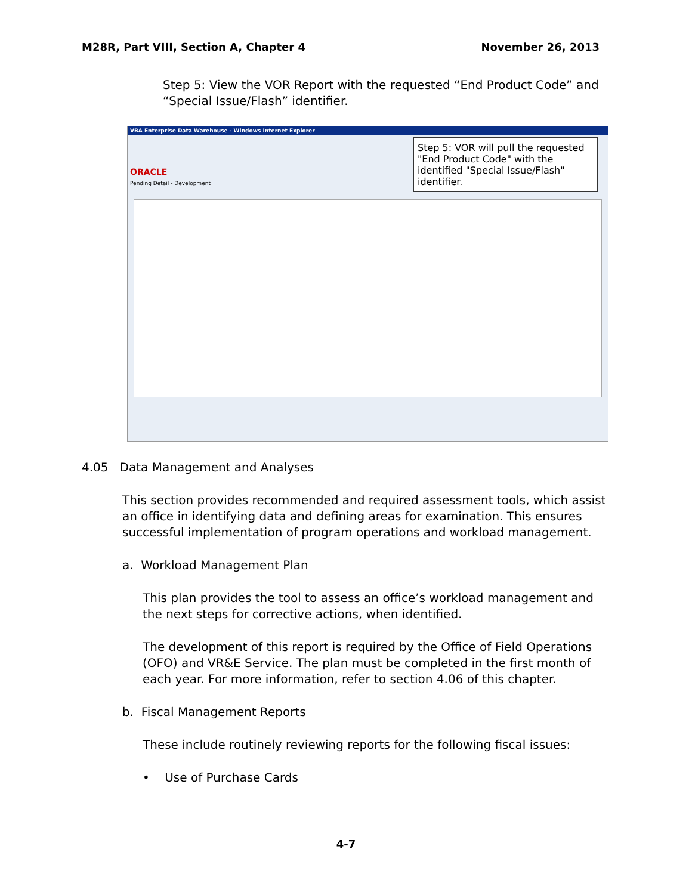M28R, Part VIII, Section A, Chapter 4 November 26, 2013
Step 5: View the VOR Report with the requested “End Product Code” and “Special Issue/Flash” identifier.
VBA Enterprise Data Warehouse - Windows Internet Explorer
ORACLE
Pending Detail - Development
Step 5: VOR will pull the requested "End Product Code" with the identified "Special Issue/Flash" identifier.
4.05 Data Management and Analyses
This section provides recommended and required assessment tools, which assist an office in identifying data and defining areas for examination. This ensures successful implementation of program operations and workload management.
a. Workload Management Plan
This plan provides the tool to assess an office’s workload management and the next steps for corrective actions, when identified.
The development of this report is required by the Office of Field Operations (OFO) and VR&E Service. The plan must be completed in the first month of each year. For more information, refer to section 4.06 of this chapter.
b. Fiscal Management Reports
These include routinely reviewing reports for the following fiscal issues:
• Use of Purchase Cards
4-7